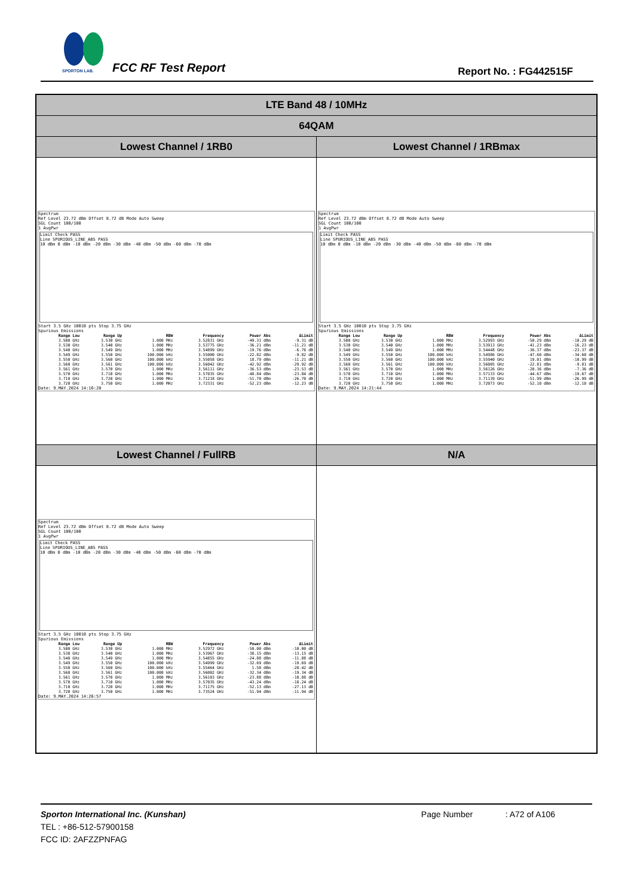SPORTON LAB.
FCC RF Test Report Report No. : FG442515F
| LTE Band 48 / 10MHz | |
| 64QAM | |
| Lowest Channel / 1RB0 | Lowest Channel / 1RBmax |
| Spectrum Ref Level 23.72 dBm Offset 8.72 dB Mode Auto Sweep SGL Count 100/100 1 AvgPwr Limit Check PASS Line SPURIOUS_LINE_ABS PASS 10 dBm 0 dBm -10 dBm -20 dBm -30 dBm -40 dBm -50 dBm -60 dBm -70 dBm Start 3.5 GHz 10010 pts Stop 3.75 GHz Spurious Emissions / Range Low / Range Up / RBW / Frequency / Power Abs / ΔLimit / / --- / --- / --- / --- / --- / --- / / 3.500 GHz / 3.530 GHz / 1.000 MHz / 3.52831 GHz / -49.31 dBm / -9.31 dB / / 3.530 GHz / 3.540 GHz / 1.000 MHz / 3.53775 GHz / -36.21 dBm / -11.21 dB / / 3.540 GHz / 3.549 GHz / 1.000 MHz / 3.54899 GHz / -19.76 dBm / -6.76 dB / / 3.549 GHz / 3.550 GHz / 100.000 kHz / 3.55000 GHz / -22.82 dBm / -9.82 dB / / 3.550 GHz / 3.560 GHz / 100.000 kHz / 3.55058 GHz / 18.79 dBm / -11.21 dB / / 3.560 GHz / 3.561 GHz / 100.000 kHz / 3.56042 GHz / -42.92 dBm / -29.92 dB / / 3.561 GHz / 3.570 GHz / 1.000 MHz / 3.56111 GHz / -36.53 dBm / -23.53 dB / / 3.570 GHz / 3.710 GHz / 1.000 MHz / 3.57035 GHz / -48.84 dBm / -23.84 dB / / 3.710 GHz / 3.720 GHz / 1.000 MHz / 3.71218 GHz / -51.70 dBm / -26.70 dB / / 3.720 GHz / 3.750 GHz / 1.000 MHz / 3.72331 GHz / -52.23 dBm / -12.23 dB / Date: 9.MAY.2024 14:16:28 | Spectrum Ref Level 23.72 dBm Offset 8.72 dB Mode Auto Sweep SGL Count 100/100 1 AvgPwr Limit Check PASS Line SPURIOUS_LINE_ABS PASS 10 dBm 0 dBm -10 dBm -20 dBm -30 dBm -40 dBm -50 dBm -60 dBm -70 dBm Start 3.5 GHz 10010 pts Stop 3.75 GHz Spurious Emissions / Range Low / Range Up / RBW / Frequency / Power Abs / ΔLimit / / --- / --- / --- / --- / --- / --- / / 3.500 GHz / 3.530 GHz / 1.000 MHz / 3.52993 GHz / -50.29 dBm / -10.29 dB / / 3.530 GHz / 3.540 GHz / 1.000 MHz / 3.53913 GHz / -41.23 dBm / -16.23 dB / / 3.540 GHz / 3.549 GHz / 1.000 MHz / 3.54448 GHz / -36.37 dBm / -23.37 dB / / 3.549 GHz / 3.550 GHz / 100.000 kHz / 3.54986 GHz / -47.60 dBm / -34.60 dB / / 3.550 GHz / 3.560 GHz / 100.000 kHz / 3.55940 GHz / 19.01 dBm / -10.99 dB / / 3.560 GHz / 3.561 GHz / 100.000 kHz / 3.56005 GHz / -22.81 dBm / -9.81 dB / / 3.561 GHz / 3.570 GHz / 1.000 MHz / 3.56126 GHz / -20.36 dBm / -7.36 dB / / 3.570 GHz / 3.710 GHz / 1.000 MHz / 3.57133 GHz / -44.67 dBm / -19.67 dB / / 3.710 GHz / 3.720 GHz / 1.000 MHz / 3.71139 GHz / -51.99 dBm / -26.99 dB / / 3.720 GHz / 3.750 GHz / 1.000 MHz / 3.72073 GHz / -52.10 dBm / -12.10 dB / Date: 9.MAY.2024 14:21:44 |
| Lowest Channel / FullRB | N/A |
| Spectrum Ref Level 23.72 dBm Offset 8.72 dB Mode Auto Sweep SGL Count 100/100 1 AvgPwr Limit Check PASS Line SPURIOUS_LINE_ABS PASS 10 dBm 0 dBm -10 dBm -20 dBm -30 dBm -40 dBm -50 dBm -60 dBm -70 dBm Start 3.5 GHz 10010 pts Stop 3.75 GHz Spurious Emissions / Range Low / Range Up / RBW / Frequency / Power Abs / ΔLimit / / --- / --- / --- / --- / --- / --- / / 3.500 GHz / 3.530 GHz / 1.000 MHz / 3.52972 GHz / -50.00 dBm / -10.00 dB / / 3.530 GHz / 3.540 GHz / 1.000 MHz / 3.53967 GHz / -38.15 dBm / -13.15 dB / / 3.540 GHz / 3.549 GHz / 1.000 MHz / 3.54855 GHz / -24.88 dBm / -11.88 dB / / 3.549 GHz / 3.550 GHz / 100.000 kHz / 3.54999 GHz / -32.69 dBm / -19.69 dB / / 3.550 GHz / 3.560 GHz / 100.000 kHz / 3.55464 GHz / 1.58 dBm / -28.42 dB / / 3.560 GHz / 3.561 GHz / 100.000 kHz / 3.56002 GHz / -32.34 dBm / -19.34 dB / / 3.561 GHz / 3.570 GHz / 1.000 MHz / 3.56103 GHz / -23.88 dBm / -10.88 dB / / 3.570 GHz / 3.710 GHz / 1.000 MHz / 3.57035 GHz / -43.24 dBm / -18.24 dB / / 3.710 GHz / 3.720 GHz / 1.000 MHz / 3.71175 GHz / -52.13 dBm / -27.13 dB / / 3.720 GHz / 3.750 GHz / 1.000 MHz / 3.73524 GHz / -51.94 dBm / -11.94 dB / Date: 9.MAY.2024 14:26:57 | |
Sporton International Inc. (Kunshan) Page Number : A72 of A106
TEL : +86-512-57900158
FCC ID: 2AFZZPNFAG